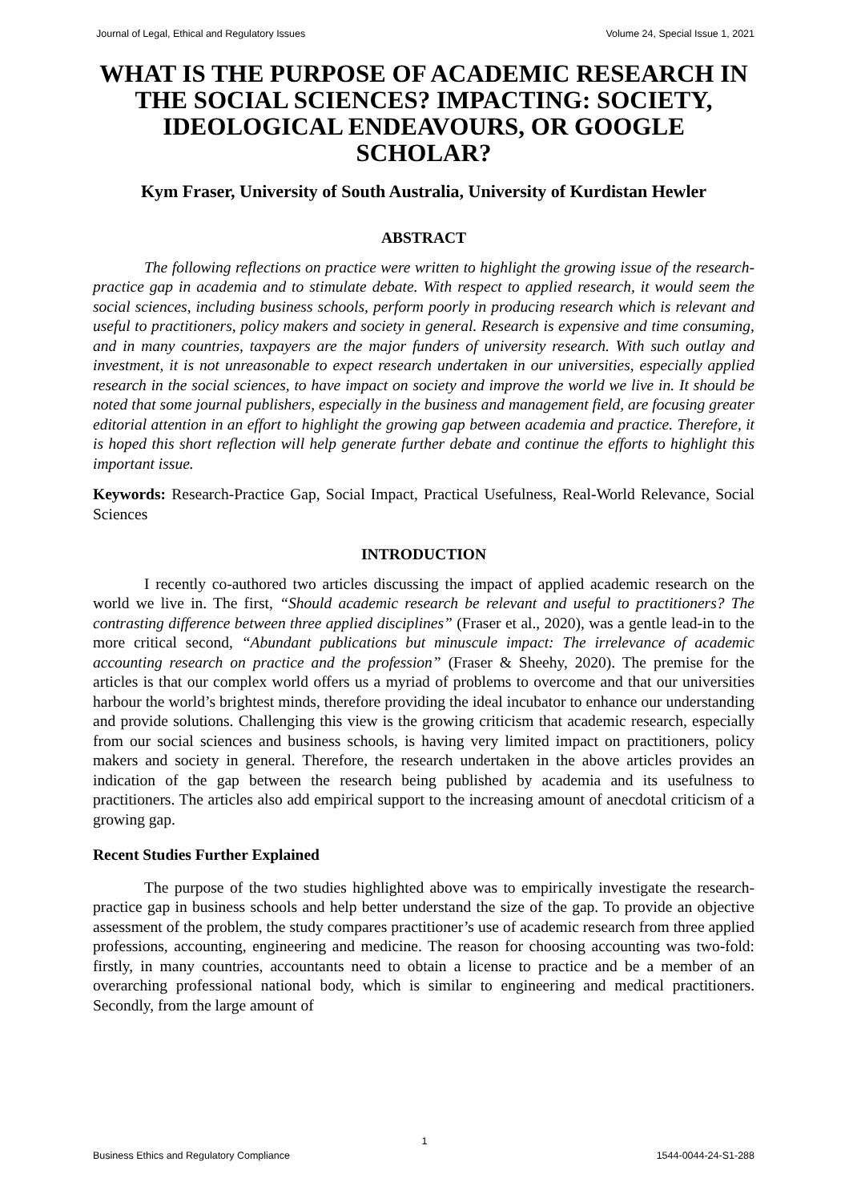Journal of Legal, Ethical and Regulatory Issues Volume 24, Special Issue 1, 2021
WHAT IS THE PURPOSE OF ACADEMIC RESEARCH IN THE SOCIAL SCIENCES? IMPACTING: SOCIETY, IDEOLOGICAL ENDEAVOURS, OR GOOGLE SCHOLAR?
Kym Fraser, University of South Australia, University of Kurdistan Hewler
ABSTRACT
The following reflections on practice were written to highlight the growing issue of the research-practice gap in academia and to stimulate debate. With respect to applied research, it would seem the social sciences, including business schools, perform poorly in producing research which is relevant and useful to practitioners, policy makers and society in general. Research is expensive and time consuming, and in many countries, taxpayers are the major funders of university research. With such outlay and investment, it is not unreasonable to expect research undertaken in our universities, especially applied research in the social sciences, to have impact on society and improve the world we live in. It should be noted that some journal publishers, especially in the business and management field, are focusing greater editorial attention in an effort to highlight the growing gap between academia and practice. Therefore, it is hoped this short reflection will help generate further debate and continue the efforts to highlight this important issue.
Keywords: Research-Practice Gap, Social Impact, Practical Usefulness, Real-World Relevance, Social Sciences
INTRODUCTION
I recently co-authored two articles discussing the impact of applied academic research on the world we live in. The first, “Should academic research be relevant and useful to practitioners? The contrasting difference between three applied disciplines” (Fraser et al., 2020), was a gentle lead-in to the more critical second, “Abundant publications but minuscule impact: The irrelevance of academic accounting research on practice and the profession” (Fraser & Sheehy, 2020). The premise for the articles is that our complex world offers us a myriad of problems to overcome and that our universities harbour the world’s brightest minds, therefore providing the ideal incubator to enhance our understanding and provide solutions. Challenging this view is the growing criticism that academic research, especially from our social sciences and business schools, is having very limited impact on practitioners, policy makers and society in general. Therefore, the research undertaken in the above articles provides an indication of the gap between the research being published by academia and its usefulness to practitioners. The articles also add empirical support to the increasing amount of anecdotal criticism of a growing gap.
Recent Studies Further Explained
The purpose of the two studies highlighted above was to empirically investigate the research-practice gap in business schools and help better understand the size of the gap. To provide an objective assessment of the problem, the study compares practitioner’s use of academic research from three applied professions, accounting, engineering and medicine. The reason for choosing accounting was two-fold: firstly, in many countries, accountants need to obtain a license to practice and be a member of an overarching professional national body, which is similar to engineering and medical practitioners. Secondly, from the large amount of
1
Business Ethics and Regulatory Compliance 1544-0044-24-S1-288